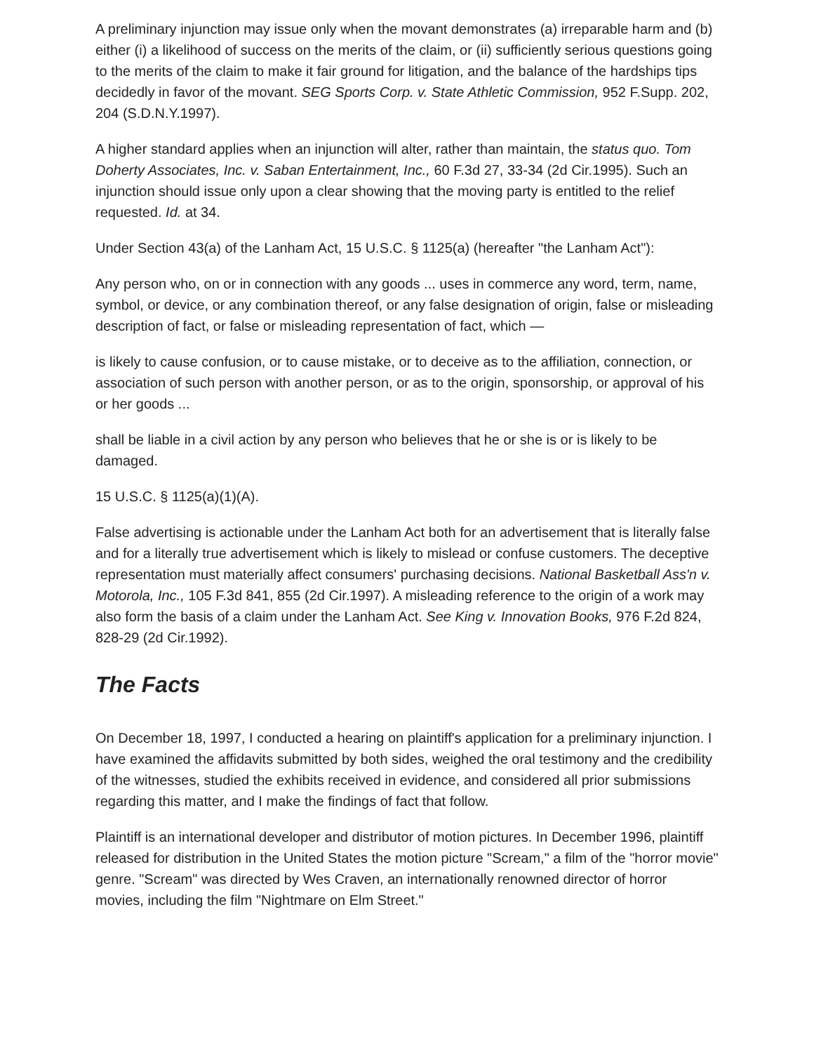A preliminary injunction may issue only when the movant demonstrates (a) irreparable harm and (b) either (i) a likelihood of success on the merits of the claim, or (ii) sufficiently serious questions going to the merits of the claim to make it fair ground for litigation, and the balance of the hardships tips decidedly in favor of the movant. SEG Sports Corp. v. State Athletic Commission, 952 F.Supp. 202, 204 (S.D.N.Y.1997).
A higher standard applies when an injunction will alter, rather than maintain, the status quo. Tom Doherty Associates, Inc. v. Saban Entertainment, Inc., 60 F.3d 27, 33-34 (2d Cir.1995). Such an injunction should issue only upon a clear showing that the moving party is entitled to the relief requested. Id. at 34.
Under Section 43(a) of the Lanham Act, 15 U.S.C. § 1125(a) (hereafter "the Lanham Act"):
Any person who, on or in connection with any goods ... uses in commerce any word, term, name, symbol, or device, or any combination thereof, or any false designation of origin, false or misleading description of fact, or false or misleading representation of fact, which —
is likely to cause confusion, or to cause mistake, or to deceive as to the affiliation, connection, or association of such person with another person, or as to the origin, sponsorship, or approval of his or her goods ...
shall be liable in a civil action by any person who believes that he or she is or is likely to be damaged.
15 U.S.C. § 1125(a)(1)(A).
False advertising is actionable under the Lanham Act both for an advertisement that is literally false and for a literally true advertisement which is likely to mislead or confuse customers. The deceptive representation must materially affect consumers' purchasing decisions. National Basketball Ass'n v. Motorola, Inc., 105 F.3d 841, 855 (2d Cir.1997). A misleading reference to the origin of a work may also form the basis of a claim under the Lanham Act. See King v. Innovation Books, 976 F.2d 824, 828-29 (2d Cir.1992).
The Facts
On December 18, 1997, I conducted a hearing on plaintiff's application for a preliminary injunction. I have examined the affidavits submitted by both sides, weighed the oral testimony and the credibility of the witnesses, studied the exhibits received in evidence, and considered all prior submissions regarding this matter, and I make the findings of fact that follow.
Plaintiff is an international developer and distributor of motion pictures. In December 1996, plaintiff released for distribution in the United States the motion picture "Scream," a film of the "horror movie" genre. "Scream" was directed by Wes Craven, an internationally renowned director of horror movies, including the film "Nightmare on Elm Street."